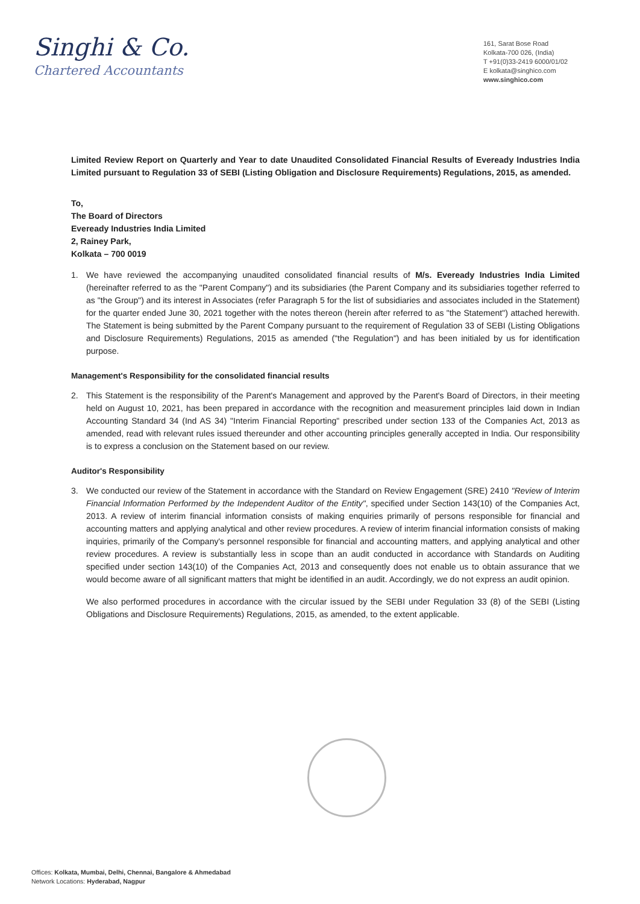Singhi & Co.
Chartered Accountants
161, Sarat Bose Road
Kolkata-700 026, (India)
T +91(0)33-2419 6000/01/02
E kolkata@singhico.com
www.singhico.com
Limited Review Report on Quarterly and Year to date Unaudited Consolidated Financial Results of Eveready Industries India Limited pursuant to Regulation 33 of SEBI (Listing Obligation and Disclosure Requirements) Regulations, 2015, as amended.
To,
The Board of Directors
Eveready Industries India Limited
2, Rainey Park,
Kolkata – 700 0019
1. We have reviewed the accompanying unaudited consolidated financial results of M/s. Eveready Industries India Limited (hereinafter referred to as the "Parent Company") and its subsidiaries (the Parent Company and its subsidiaries together referred to as "the Group") and its interest in Associates (refer Paragraph 5 for the list of subsidiaries and associates included in the Statement) for the quarter ended June 30, 2021 together with the notes thereon (herein after referred to as "the Statement") attached herewith. The Statement is being submitted by the Parent Company pursuant to the requirement of Regulation 33 of SEBI (Listing Obligations and Disclosure Requirements) Regulations, 2015 as amended ("the Regulation") and has been initialed by us for identification purpose.
Management's Responsibility for the consolidated financial results
2. This Statement is the responsibility of the Parent's Management and approved by the Parent's Board of Directors, in their meeting held on August 10, 2021, has been prepared in accordance with the recognition and measurement principles laid down in Indian Accounting Standard 34 (Ind AS 34) "Interim Financial Reporting" prescribed under section 133 of the Companies Act, 2013 as amended, read with relevant rules issued thereunder and other accounting principles generally accepted in India. Our responsibility is to express a conclusion on the Statement based on our review.
Auditor's Responsibility
3. We conducted our review of the Statement in accordance with the Standard on Review Engagement (SRE) 2410 "Review of Interim Financial Information Performed by the Independent Auditor of the Entity", specified under Section 143(10) of the Companies Act, 2013. A review of interim financial information consists of making enquiries primarily of persons responsible for financial and accounting matters and applying analytical and other review procedures. A review of interim financial information consists of making inquiries, primarily of the Company's personnel responsible for financial and accounting matters, and applying analytical and other review procedures. A review is substantially less in scope than an audit conducted in accordance with Standards on Auditing specified under section 143(10) of the Companies Act, 2013 and consequently does not enable us to obtain assurance that we would become aware of all significant matters that might be identified in an audit. Accordingly, we do not express an audit opinion.
We also performed procedures in accordance with the circular issued by the SEBI under Regulation 33 (8) of the SEBI (Listing Obligations and Disclosure Requirements) Regulations, 2015, as amended, to the extent applicable.
Offices: Kolkata, Mumbai, Delhi, Chennai, Bangalore & Ahmedabad
Network Locations: Hyderabad, Nagpur